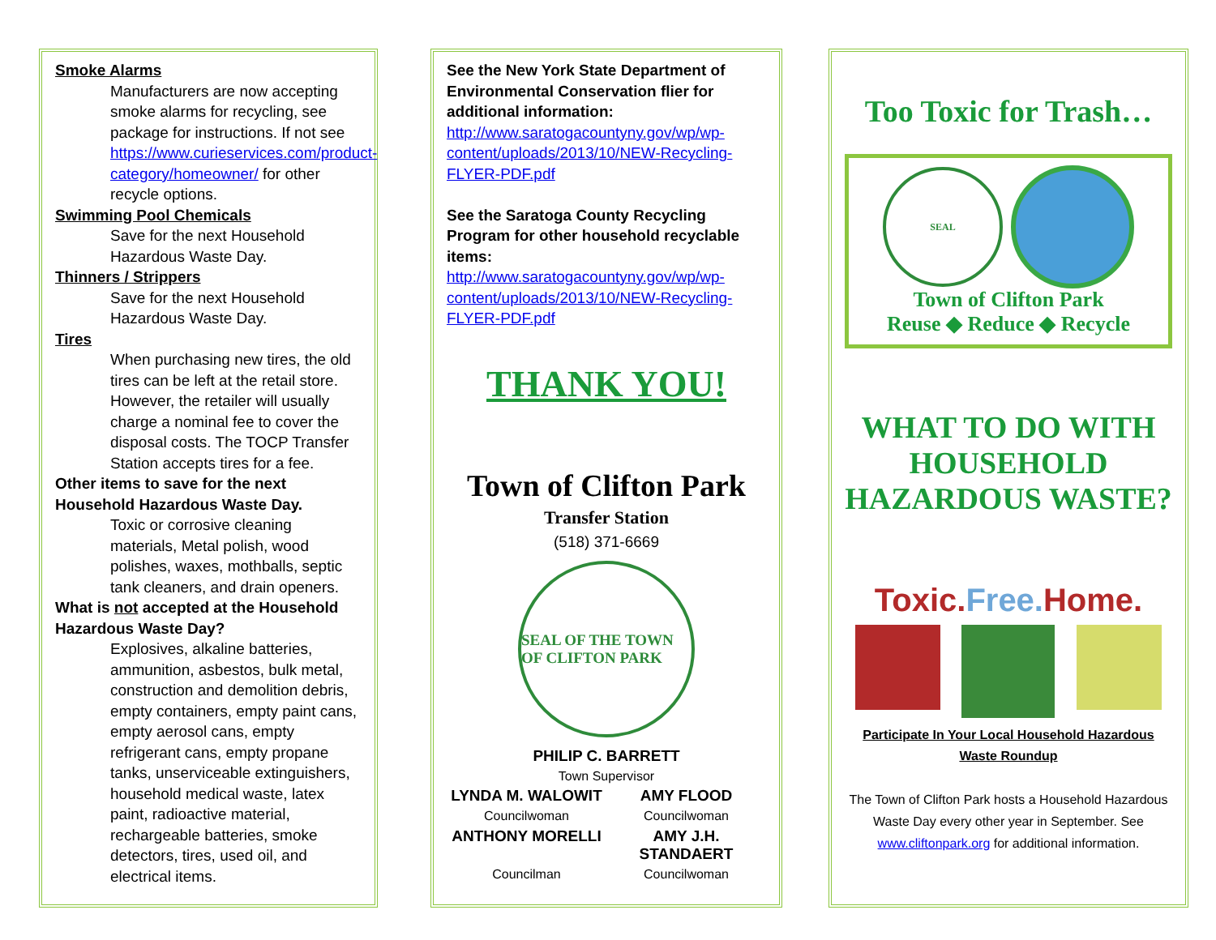Smoke Alarms
Manufacturers are now accepting smoke alarms for recycling, see package for instructions. If not see https://www.curieservices.com/product-category/homeowner/ for other recycle options.
Swimming Pool Chemicals
Save for the next Household Hazardous Waste Day.
Thinners / Strippers
Save for the next Household Hazardous Waste Day.
Tires
When purchasing new tires, the old tires can be left at the retail store. However, the retailer will usually charge a nominal fee to cover the disposal costs. The TOCP Transfer Station accepts tires for a fee.
Other items to save for the next Household Hazardous Waste Day.
Toxic or corrosive cleaning materials, Metal polish, wood polishes, waxes, mothballs, septic tank cleaners, and drain openers.
What is not accepted at the Household Hazardous Waste Day?
Explosives, alkaline batteries, ammunition, asbestos, bulk metal, construction and demolition debris, empty containers, empty paint cans, empty aerosol cans, empty refrigerant cans, empty propane tanks, unserviceable extinguishers, household medical waste, latex paint, radioactive material, rechargeable batteries, smoke detectors, tires, used oil, and electrical items.
See the New York State Department of Environmental Conservation flier for additional information:
http://www.saratogacountyny.gov/wp/wp-content/uploads/2013/10/NEW-Recycling-FLYER-PDF.pdf
See the Saratoga County Recycling Program for other household recyclable items:
http://www.saratogacountyny.gov/wp/wp-content/uploads/2013/10/NEW-Recycling-FLYER-PDF.pdf
THANK YOU!
Town of Clifton Park
Transfer Station
(518) 371-6669
SEAL OF THE TOWN OF CLIFTON PARK
PHILIP C. BARRETT
Town Supervisor
LYNDA M. WALOWIT AMY FLOOD
Councilwoman Councilwoman
ANTHONY MORELLI AMY J.H. STANDAERT
Councilman Councilwoman
Too Toxic for Trash…
SEAL
Town of Clifton Park
Reuse ◆ Reduce ◆ Recycle
WHAT TO DO WITH HOUSEHOLD HAZARDOUS WASTE?
Toxic. Free. Home.
Participate In Your Local Household Hazardous Waste Roundup
The Town of Clifton Park hosts a Household Hazardous Waste Day every other year in September. See www.cliftonpark.org for additional information.